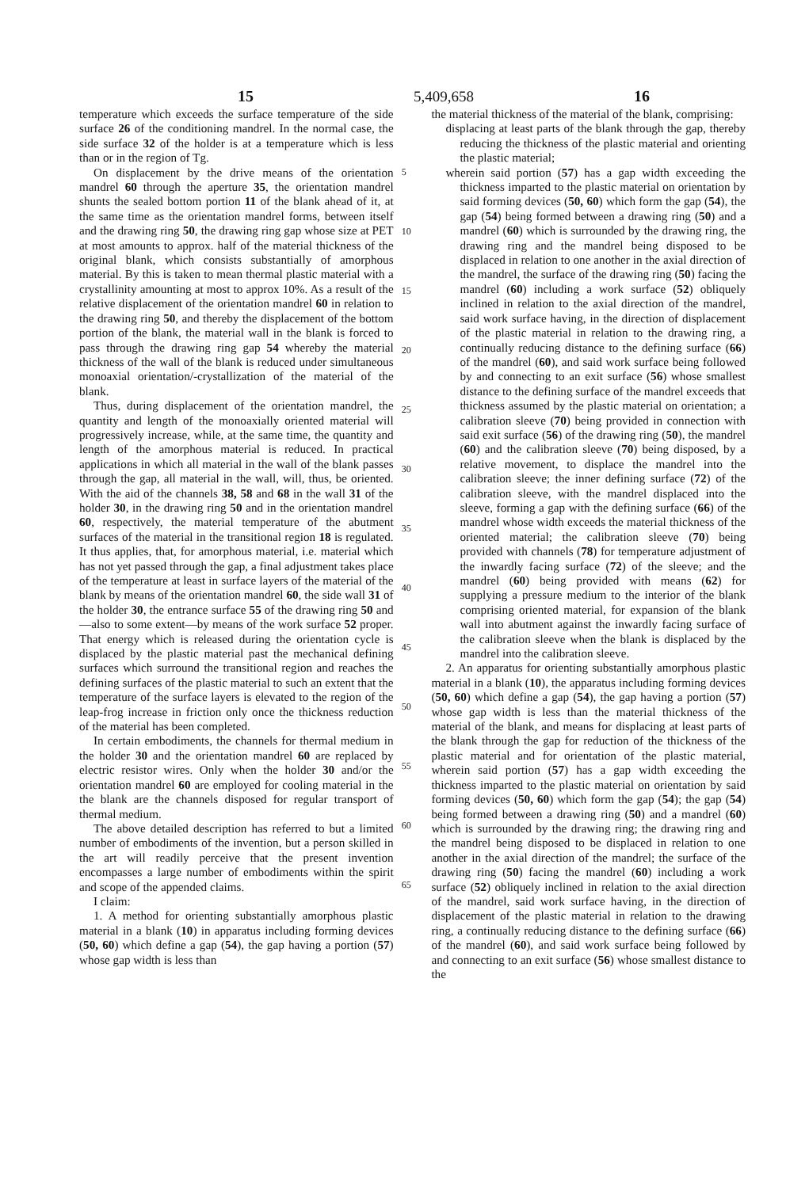15 5,409,658 16
temperature which exceeds the surface temperature of the side surface 26 of the conditioning mandrel. In the normal case, the side surface 32 of the holder is at a temperature which is less than or in the region of Tg.
On displacement by the drive means of the orientation mandrel 60 through the aperture 35, the orientation mandrel shunts the sealed bottom portion 11 of the blank ahead of it, at the same time as the orientation mandrel forms, between itself and the drawing ring 50, the drawing ring gap whose size at PET at most amounts to approx. half of the material thickness of the original blank, which consists substantially of amorphous material. By this is taken to mean thermal plastic material with a crystallinity amounting at most to approx 10%. As a result of the relative displacement of the orientation mandrel 60 in relation to the drawing ring 50, and thereby the displacement of the bottom portion of the blank, the material wall in the blank is forced to pass through the drawing ring gap 54 whereby the material thickness of the wall of the blank is reduced under simultaneous monoaxial orientation/-crystallization of the material of the blank.
Thus, during displacement of the orientation mandrel, the quantity and length of the monoaxially oriented material will progressively increase, while, at the same time, the quantity and length of the amorphous material is reduced. In practical applications in which all material in the wall of the blank passes through the gap, all material in the wall, will, thus, be oriented. With the aid of the channels 38, 58 and 68 in the wall 31 of the holder 30, in the drawing ring 50 and in the orientation mandrel 60, respectively, the material temperature of the abutment surfaces of the material in the transitional region 18 is regulated. It thus applies, that, for amorphous material, i.e. material which has not yet passed through the gap, a final adjustment takes place of the temperature at least in surface layers of the material of the blank by means of the orientation mandrel 60, the side wall 31 of the holder 30, the entrance surface 55 of the drawing ring 50 and—also to some extent—by means of the work surface 52 proper. That energy which is released during the orientation cycle is displaced by the plastic material past the mechanical defining surfaces which surround the transitional region and reaches the defining surfaces of the plastic material to such an extent that the temperature of the surface layers is elevated to the region of the leap-frog increase in friction only once the thickness reduction of the material has been completed.
In certain embodiments, the channels for thermal medium in the holder 30 and the orientation mandrel 60 are replaced by electric resistor wires. Only when the holder 30 and/or the orientation mandrel 60 are employed for cooling material in the the blank are the channels disposed for regular transport of thermal medium.
The above detailed description has referred to but a limited number of embodiments of the invention, but a person skilled in the art will readily perceive that the present invention encompasses a large number of embodiments within the spirit and scope of the appended claims.
I claim:
1. A method for orienting substantially amorphous plastic material in a blank (10) in apparatus including forming devices (50, 60) which define a gap (54), the gap having a portion (57) whose gap width is less than
5
10
15
20
25
30
35
40
45
50
55
60
65
the material thickness of the material of the blank, comprising:
displacing at least parts of the blank through the gap, thereby reducing the thickness of the plastic material and orienting the plastic material;
wherein said portion (57) has a gap width exceeding the thickness imparted to the plastic material on orientation by said forming devices (50, 60) which form the gap (54), the gap (54) being formed between a drawing ring (50) and a mandrel (60) which is surrounded by the drawing ring, the drawing ring and the mandrel being disposed to be displaced in relation to one another in the axial direction of the mandrel, the surface of the drawing ring (50) facing the mandrel (60) including a work surface (52) obliquely inclined in relation to the axial direction of the mandrel, said work surface having, in the direction of displacement of the plastic material in relation to the drawing ring, a continually reducing distance to the defining surface (66) of the mandrel (60), and said work surface being followed by and connecting to an exit surface (56) whose smallest distance to the defining surface of the mandrel exceeds that thickness assumed by the plastic material on orientation; a calibration sleeve (70) being provided in connection with said exit surface (56) of the drawing ring (50), the mandrel (60) and the calibration sleeve (70) being disposed, by a relative movement, to displace the mandrel into the calibration sleeve; the inner defining surface (72) of the calibration sleeve, with the mandrel displaced into the sleeve, forming a gap with the defining surface (66) of the mandrel whose width exceeds the material thickness of the oriented material; the calibration sleeve (70) being provided with channels (78) for temperature adjustment of the inwardly facing surface (72) of the sleeve; and the mandrel (60) being provided with means (62) for supplying a pressure medium to the interior of the blank comprising oriented material, for expansion of the blank wall into abutment against the inwardly facing surface of the calibration sleeve when the blank is displaced by the mandrel into the calibration sleeve.
2. An apparatus for orienting substantially amorphous plastic material in a blank (10), the apparatus including forming devices (50, 60) which define a gap (54), the gap having a portion (57) whose gap width is less than the material thickness of the material of the blank, and means for displacing at least parts of the blank through the gap for reduction of the thickness of the plastic material and for orientation of the plastic material, wherein said portion (57) has a gap width exceeding the thickness imparted to the plastic material on orientation by said forming devices (50, 60) which form the gap (54); the gap (54) being formed between a drawing ring (50) and a mandrel (60) which is surrounded by the drawing ring; the drawing ring and the mandrel being disposed to be displaced in relation to one another in the axial direction of the mandrel; the surface of the drawing ring (50) facing the mandrel (60) including a work surface (52) obliquely inclined in relation to the axial direction of the mandrel, said work surface having, in the direction of displacement of the plastic material in relation to the drawing ring, a continually reducing distance to the defining surface (66) of the mandrel (60), and said work surface being followed by and connecting to an exit surface (56) whose smallest distance to the